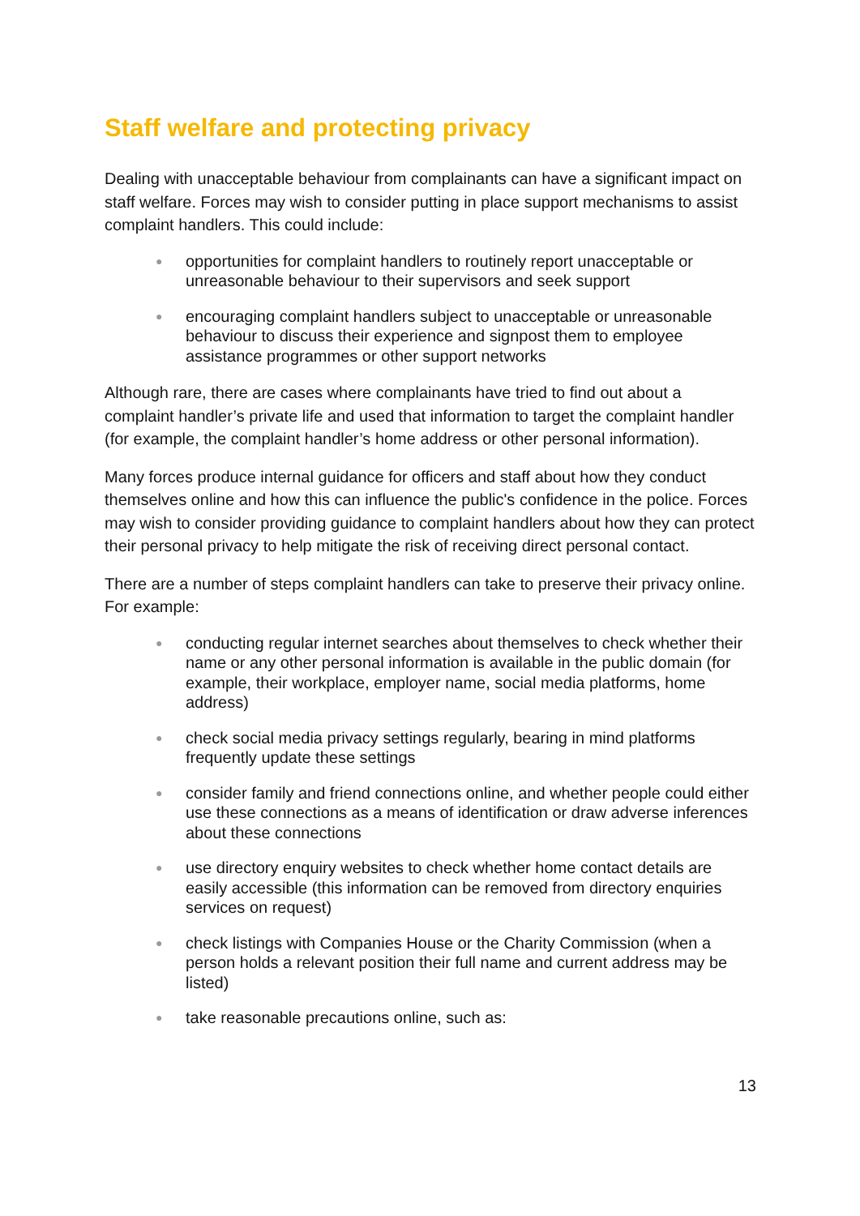Staff welfare and protecting privacy
Dealing with unacceptable behaviour from complainants can have a significant impact on staff welfare. Forces may wish to consider putting in place support mechanisms to assist complaint handlers. This could include:
● opportunities for complaint handlers to routinely report unacceptable or unreasonable behaviour to their supervisors and seek support
● encouraging complaint handlers subject to unacceptable or unreasonable behaviour to discuss their experience and signpost them to employee assistance programmes or other support networks
Although rare, there are cases where complainants have tried to find out about a complaint handler’s private life and used that information to target the complaint handler (for example, the complaint handler’s home address or other personal information).
Many forces produce internal guidance for officers and staff about how they conduct themselves online and how this can influence the public's confidence in the police. Forces may wish to consider providing guidance to complaint handlers about how they can protect their personal privacy to help mitigate the risk of receiving direct personal contact.
There are a number of steps complaint handlers can take to preserve their privacy online. For example:
● conducting regular internet searches about themselves to check whether their name or any other personal information is available in the public domain (for example, their workplace, employer name, social media platforms, home address)
● check social media privacy settings regularly, bearing in mind platforms frequently update these settings
● consider family and friend connections online, and whether people could either use these connections as a means of identification or draw adverse inferences about these connections
● use directory enquiry websites to check whether home contact details are easily accessible (this information can be removed from directory enquiries services on request)
● check listings with Companies House or the Charity Commission (when a person holds a relevant position their full name and current address may be listed)
● take reasonable precautions online, such as:
13